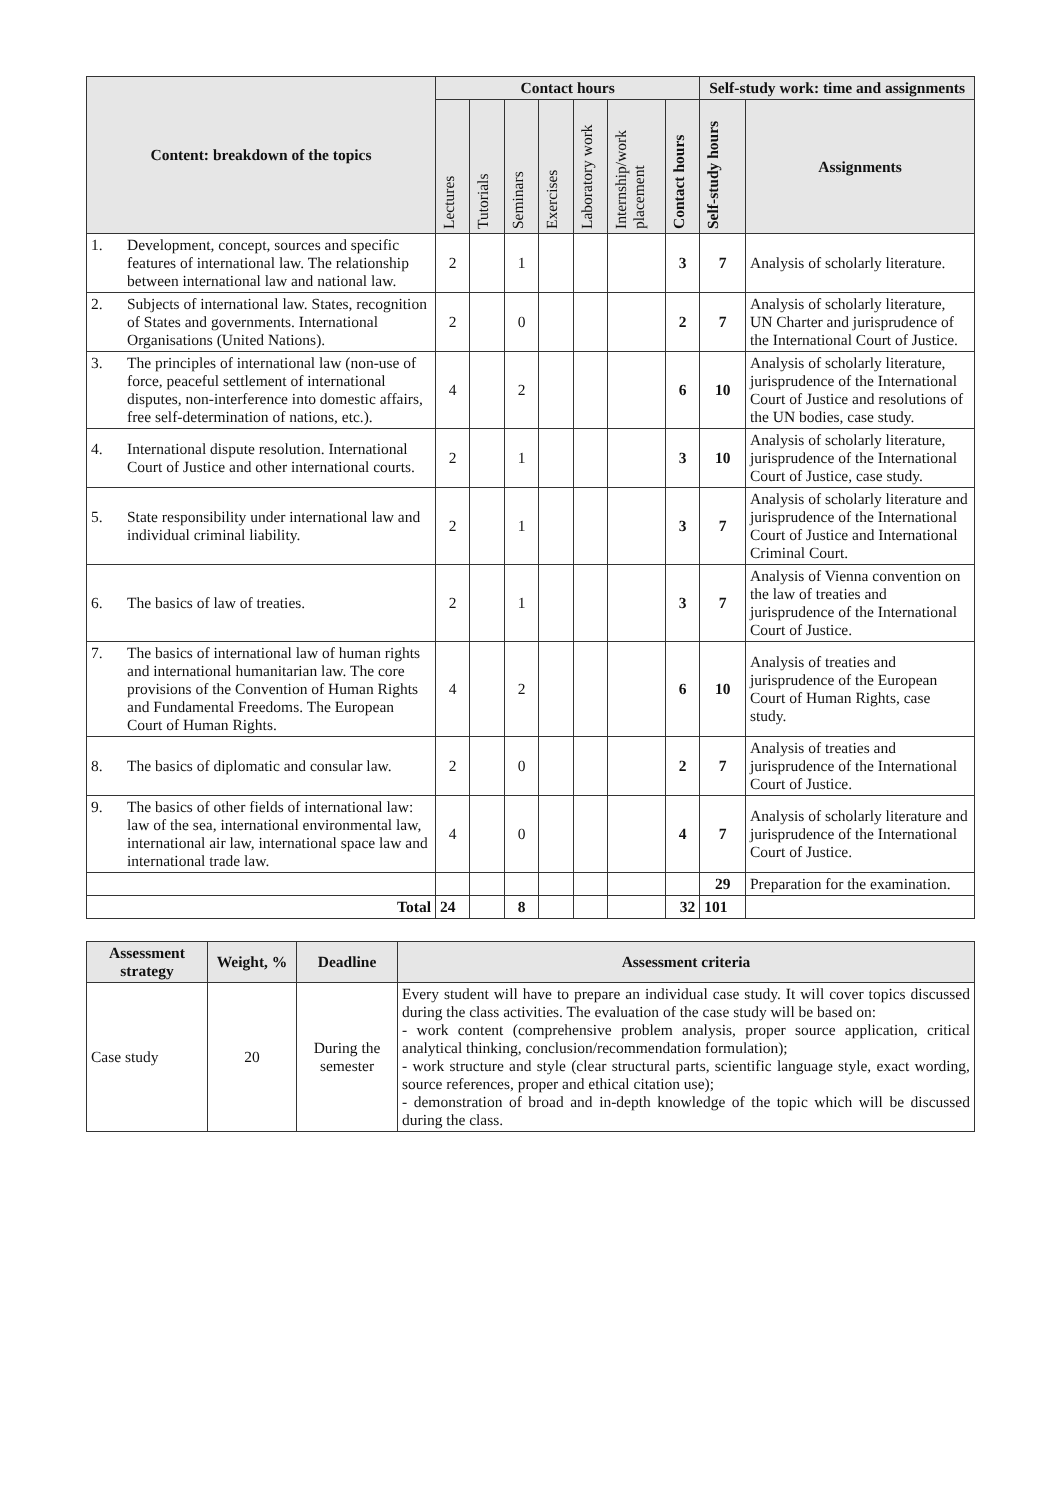| Content: breakdown of the topics | Contact hours | | | | | | | Self-study work: time and assignments | |
| --- | --- | --- | --- | --- | --- | --- | --- | --- | --- |
| | Lectures | Tutorials | Seminars | Exercises | Laboratory work | Internship/work placement | Contact hours | Self-study hours | Assignments |
| 1. Development, concept, sources and specific features of international law. The relationship between international law and national law. | 2 | | 1 | | | | 3 | 7 | Analysis of scholarly literature. |
| 2. Subjects of international law. States, recognition of States and governments. International Organisations (United Nations). | 2 | | 0 | | | | 2 | 7 | Analysis of scholarly literature, UN Charter and jurisprudence of the International Court of Justice. |
| 3. The principles of international law (non-use of force, peaceful settlement of international disputes, non-interference into domestic affairs, free self-determination of nations, etc.). | 4 | | 2 | | | | 6 | 10 | Analysis of scholarly literature, jurisprudence of the International Court of Justice and resolutions of the UN bodies, case study. |
| 4. International dispute resolution. International Court of Justice and other international courts. | 2 | | 1 | | | | 3 | 10 | Analysis of scholarly literature, jurisprudence of the International Court of Justice, case study. |
| 5. State responsibility under international law and individual criminal liability. | 2 | | 1 | | | | 3 | 7 | Analysis of scholarly literature and jurisprudence of the International Court of Justice and International Criminal Court. |
| 6. The basics of law of treaties. | 2 | | 1 | | | | 3 | 7 | Analysis of Vienna convention on the law of treaties and jurisprudence of the International Court of Justice. |
| 7. The basics of international law of human rights and international humanitarian law. The core provisions of the Convention of Human Rights and Fundamental Freedoms. The European Court of Human Rights. | 4 | | 2 | | | | 6 | 10 | Analysis of treaties and jurisprudence of the European Court of Human Rights, case study. |
| 8. The basics of diplomatic and consular law. | 2 | | 0 | | | | 2 | 7 | Analysis of treaties and jurisprudence of the International Court of Justice. |
| 9. The basics of other fields of international law: law of the sea, international environmental law, international air law, international space law and international trade law. | 4 | | 0 | | | | 4 | 7 | Analysis of scholarly literature and jurisprudence of the International Court of Justice. |
| | | | | | | | | 29 | Preparation for the examination. |
| Total | 24 | | 8 | | | | 32 | 101 | |
| Assessment strategy | Weight, % | Deadline | Assessment criteria |
| --- | --- | --- | --- |
| Case study | 20 | During the semester | Every student will have to prepare an individual case study. It will cover topics discussed during the class activities. The evaluation of the case study will be based on: - work content (comprehensive problem analysis, proper source application, critical analytical thinking, conclusion/recommendation formulation); - work structure and style (clear structural parts, scientific language style, exact wording, source references, proper and ethical citation use); - demonstration of broad and in-depth knowledge of the topic which will be discussed during the class. |